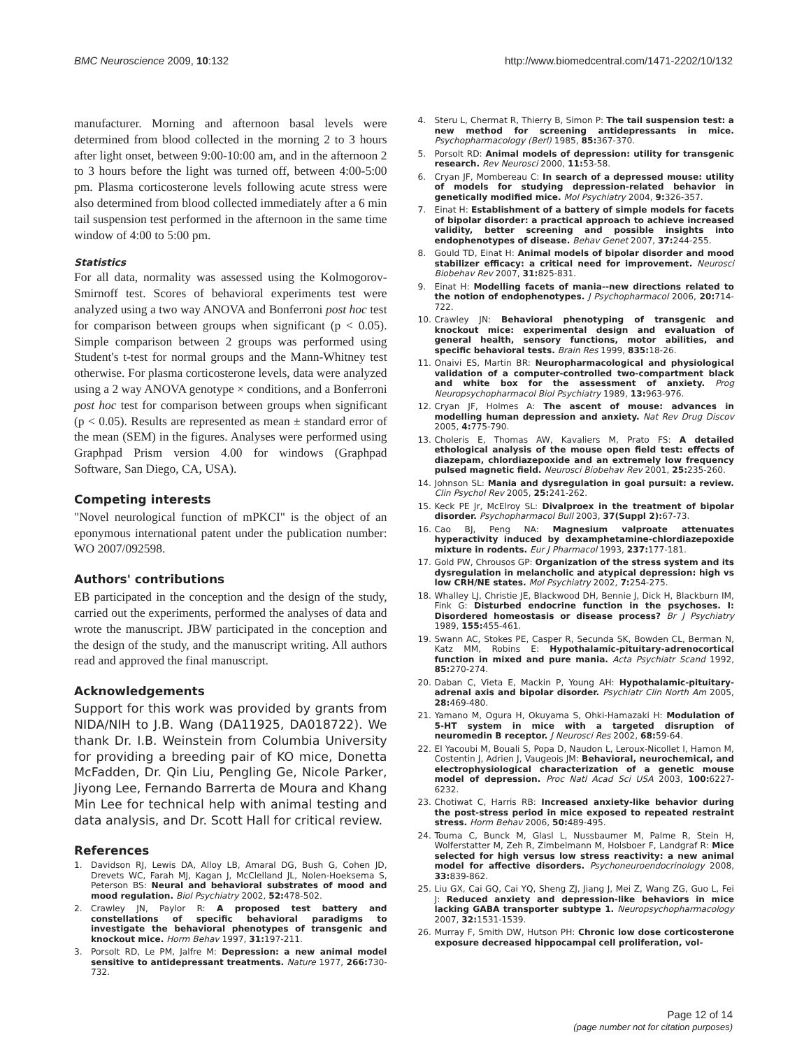BMC Neuroscience 2009, 10:132 http://www.biomedcentral.com/1471-2202/10/132
manufacturer. Morning and afternoon basal levels were determined from blood collected in the morning 2 to 3 hours after light onset, between 9:00-10:00 am, and in the afternoon 2 to 3 hours before the light was turned off, between 4:00-5:00 pm. Plasma corticosterone levels following acute stress were also determined from blood collected immediately after a 6 min tail suspension test performed in the afternoon in the same time window of 4:00 to 5:00 pm.
Statistics
For all data, normality was assessed using the Kolmogorov-Smirnoff test. Scores of behavioral experiments test were analyzed using a two way ANOVA and Bonferroni post hoc test for comparison between groups when significant (p < 0.05). Simple comparison between 2 groups was performed using Student's t-test for normal groups and the Mann-Whitney test otherwise. For plasma corticosterone levels, data were analyzed using a 2 way ANOVA genotype × conditions, and a Bonferroni post hoc test for comparison between groups when significant (p < 0.05). Results are represented as mean ± standard error of the mean (SEM) in the figures. Analyses were performed using Graphpad Prism version 4.00 for windows (Graphpad Software, San Diego, CA, USA).
Competing interests
"Novel neurological function of mPKCI" is the object of an eponymous international patent under the publication number: WO 2007/092598.
Authors' contributions
EB participated in the conception and the design of the study, carried out the experiments, performed the analyses of data and wrote the manuscript. JBW participated in the conception and the design of the study, and the manuscript writing. All authors read and approved the final manuscript.
Acknowledgements
Support for this work was provided by grants from NIDA/NIH to J.B. Wang (DA11925, DA018722). We thank Dr. I.B. Weinstein from Columbia University for providing a breeding pair of KO mice, Donetta McFadden, Dr. Qin Liu, Pengling Ge, Nicole Parker, Jiyong Lee, Fernando Barrerta de Moura and Khang Min Lee for technical help with animal testing and data analysis, and Dr. Scott Hall for critical review.
References
1. Davidson RJ, Lewis DA, Alloy LB, Amaral DG, Bush G, Cohen JD, Drevets WC, Farah MJ, Kagan J, McClelland JL, Nolen-Hoeksema S, Peterson BS: Neural and behavioral substrates of mood and mood regulation. Biol Psychiatry 2002, 52: 478-502.
2. Crawley JN, Paylor R: A proposed test battery and constellations of specific behavioral paradigms to investigate the behavioral phenotypes of transgenic and knockout mice. Horm Behav 1997, 31: 197-211.
3. Porsolt RD, Le PM, Jalfre M: Depression: a new animal model sensitive to antidepressant treatments. Nature 1977, 266: 730-732.
4. Steru L, Chermat R, Thierry B, Simon P: The tail suspension test: a new method for screening antidepressants in mice. Psychopharmacology (Berl) 1985, 85: 367-370.
5. Porsolt RD: Animal models of depression: utility for transgenic research. Rev Neurosci 2000, 11: 53-58.
6. Cryan JF, Mombereau C: In search of a depressed mouse: utility of models for studying depression-related behavior in genetically modified mice. Mol Psychiatry 2004, 9: 326-357.
7. Einat H: Establishment of a battery of simple models for facets of bipolar disorder: a practical approach to achieve increased validity, better screening and possible insights into endophenotypes of disease. Behav Genet 2007, 37: 244-255.
8. Gould TD, Einat H: Animal models of bipolar disorder and mood stabilizer efficacy: a critical need for improvement. Neurosci Biobehav Rev 2007, 31: 825-831.
9. Einat H: Modelling facets of mania--new directions related to the notion of endophenotypes. J Psychopharmacol 2006, 20: 714-722.
10. Crawley JN: Behavioral phenotyping of transgenic and knockout mice: experimental design and evaluation of general health, sensory functions, motor abilities, and specific behavioral tests. Brain Res 1999, 835: 18-26.
11. Onaivi ES, Martin BR: Neuropharmacological and physiological validation of a computer-controlled two-compartment black and white box for the assessment of anxiety. Prog Neuropsychopharmacol Biol Psychiatry 1989, 13: 963-976.
12. Cryan JF, Holmes A: The ascent of mouse: advances in modelling human depression and anxiety. Nat Rev Drug Discov 2005, 4: 775-790.
13. Choleris E, Thomas AW, Kavaliers M, Prato FS: A detailed ethological analysis of the mouse open field test: effects of diazepam, chlordiazepoxide and an extremely low frequency pulsed magnetic field. Neurosci Biobehav Rev 2001, 25: 235-260.
14. Johnson SL: Mania and dysregulation in goal pursuit: a review. Clin Psychol Rev 2005, 25: 241-262.
15. Keck PE Jr, McElroy SL: Divalproex in the treatment of bipolar disorder. Psychopharmacol Bull 2003, 37(Suppl 2): 67-73.
16. Cao BJ, Peng NA: Magnesium valproate attenuates hyperactivity induced by dexamphetamine-chlordiazepoxide mixture in rodents. Eur J Pharmacol 1993, 237: 177-181.
17. Gold PW, Chrousos GP: Organization of the stress system and its dysregulation in melancholic and atypical depression: high vs low CRH/NE states. Mol Psychiatry 2002, 7: 254-275.
18. Whalley LJ, Christie JE, Blackwood DH, Bennie J, Dick H, Blackburn IM, Fink G: Disturbed endocrine function in the psychoses. I: Disordered homeostasis or disease process? Br J Psychiatry 1989, 155: 455-461.
19. Swann AC, Stokes PE, Casper R, Secunda SK, Bowden CL, Berman N, Katz MM, Robins E: Hypothalamic-pituitary-adrenocortical function in mixed and pure mania. Acta Psychiatr Scand 1992, 85: 270-274.
20. Daban C, Vieta E, Mackin P, Young AH: Hypothalamic-pituitary-adrenal axis and bipolar disorder. Psychiatr Clin North Am 2005, 28: 469-480.
21. Yamano M, Ogura H, Okuyama S, Ohki-Hamazaki H: Modulation of 5-HT system in mice with a targeted disruption of neuromedin B receptor. J Neurosci Res 2002, 68: 59-64.
22. El Yacoubi M, Bouali S, Popa D, Naudon L, Leroux-Nicollet I, Hamon M, Costentin J, Adrien J, Vaugeois JM: Behavioral, neurochemical, and electrophysiological characterization of a genetic mouse model of depression. Proc Natl Acad Sci USA 2003, 100: 6227-6232.
23. Chotiwat C, Harris RB: Increased anxiety-like behavior during the post-stress period in mice exposed to repeated restraint stress. Horm Behav 2006, 50: 489-495.
24. Touma C, Bunck M, Glasl L, Nussbaumer M, Palme R, Stein H, Wolferstatter M, Zeh R, Zimbelmann M, Holsboer F, Landgraf R: Mice selected for high versus low stress reactivity: a new animal model for affective disorders. Psychoneuroendocrinology 2008, 33: 839-862.
25. Liu GX, Cai GQ, Cai YQ, Sheng ZJ, Jiang J, Mei Z, Wang ZG, Guo L, Fei J: Reduced anxiety and depression-like behaviors in mice lacking GABA transporter subtype 1. Neuropsychopharmacology 2007, 32: 1531-1539.
26. Murray F, Smith DW, Hutson PH: Chronic low dose corticosterone exposure decreased hippocampal cell proliferation, vol-
Page 12 of 14
(page number not for citation purposes)